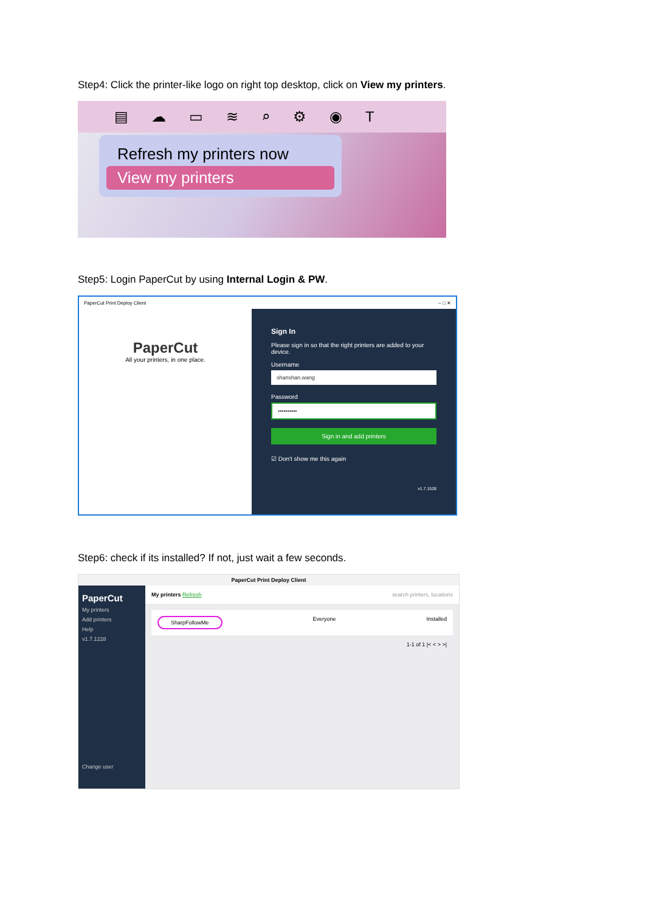Step4: Click the printer-like logo on right top desktop, click on View my printers.
▤ ☁ ▭ ≋ ⌕ ⚙ ◉ T
Refresh my printers now
View my printers
Step5: Login PaperCut by using Internal Login & PW.
PaperCut Print Deploy Client – □ ✕
PaperCut
All your printers, in one place.
Sign In
Please sign in so that the right printers are added to your device.
Username
shanshan.wang
Password
••••••••••
Sign in and add printers
☑ Don't show me this again
v1.7.1528
Step6: check if its installed? If not, just wait a few seconds.
PaperCut Print Deploy Client
PaperCut
My printers
Add printers
Help
v1.7.1228
Change user
My printers Refresh search printers, locations
SharpFollowMe Everyone Installed
1-1 of 1 |< < > >|